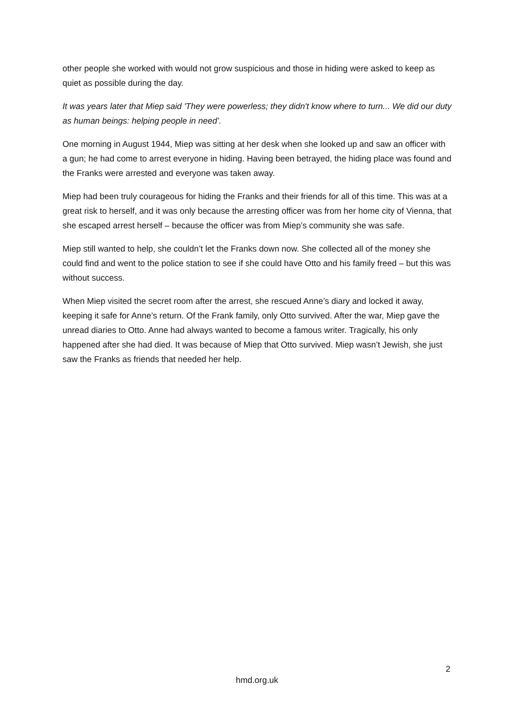other people she worked with would not grow suspicious and those in hiding were asked to keep as quiet as possible during the day.
It was years later that Miep said 'They were powerless; they didn't know where to turn... We did our duty as human beings: helping people in need’.
One morning in August 1944, Miep was sitting at her desk when she looked up and saw an officer with a gun; he had come to arrest everyone in hiding. Having been betrayed, the hiding place was found and the Franks were arrested and everyone was taken away.
Miep had been truly courageous for hiding the Franks and their friends for all of this time. This was at a great risk to herself, and it was only because the arresting officer was from her home city of Vienna, that she escaped arrest herself – because the officer was from Miep’s community she was safe.
Miep still wanted to help, she couldn’t let the Franks down now. She collected all of the money she could find and went to the police station to see if she could have Otto and his family freed – but this was without success.
When Miep visited the secret room after the arrest, she rescued Anne’s diary and locked it away, keeping it safe for Anne’s return. Of the Frank family, only Otto survived. After the war, Miep gave the unread diaries to Otto. Anne had always wanted to become a famous writer. Tragically, his only happened after she had died. It was because of Miep that Otto survived. Miep wasn’t Jewish, she just saw the Franks as friends that needed her help.
2
hmd.org.uk